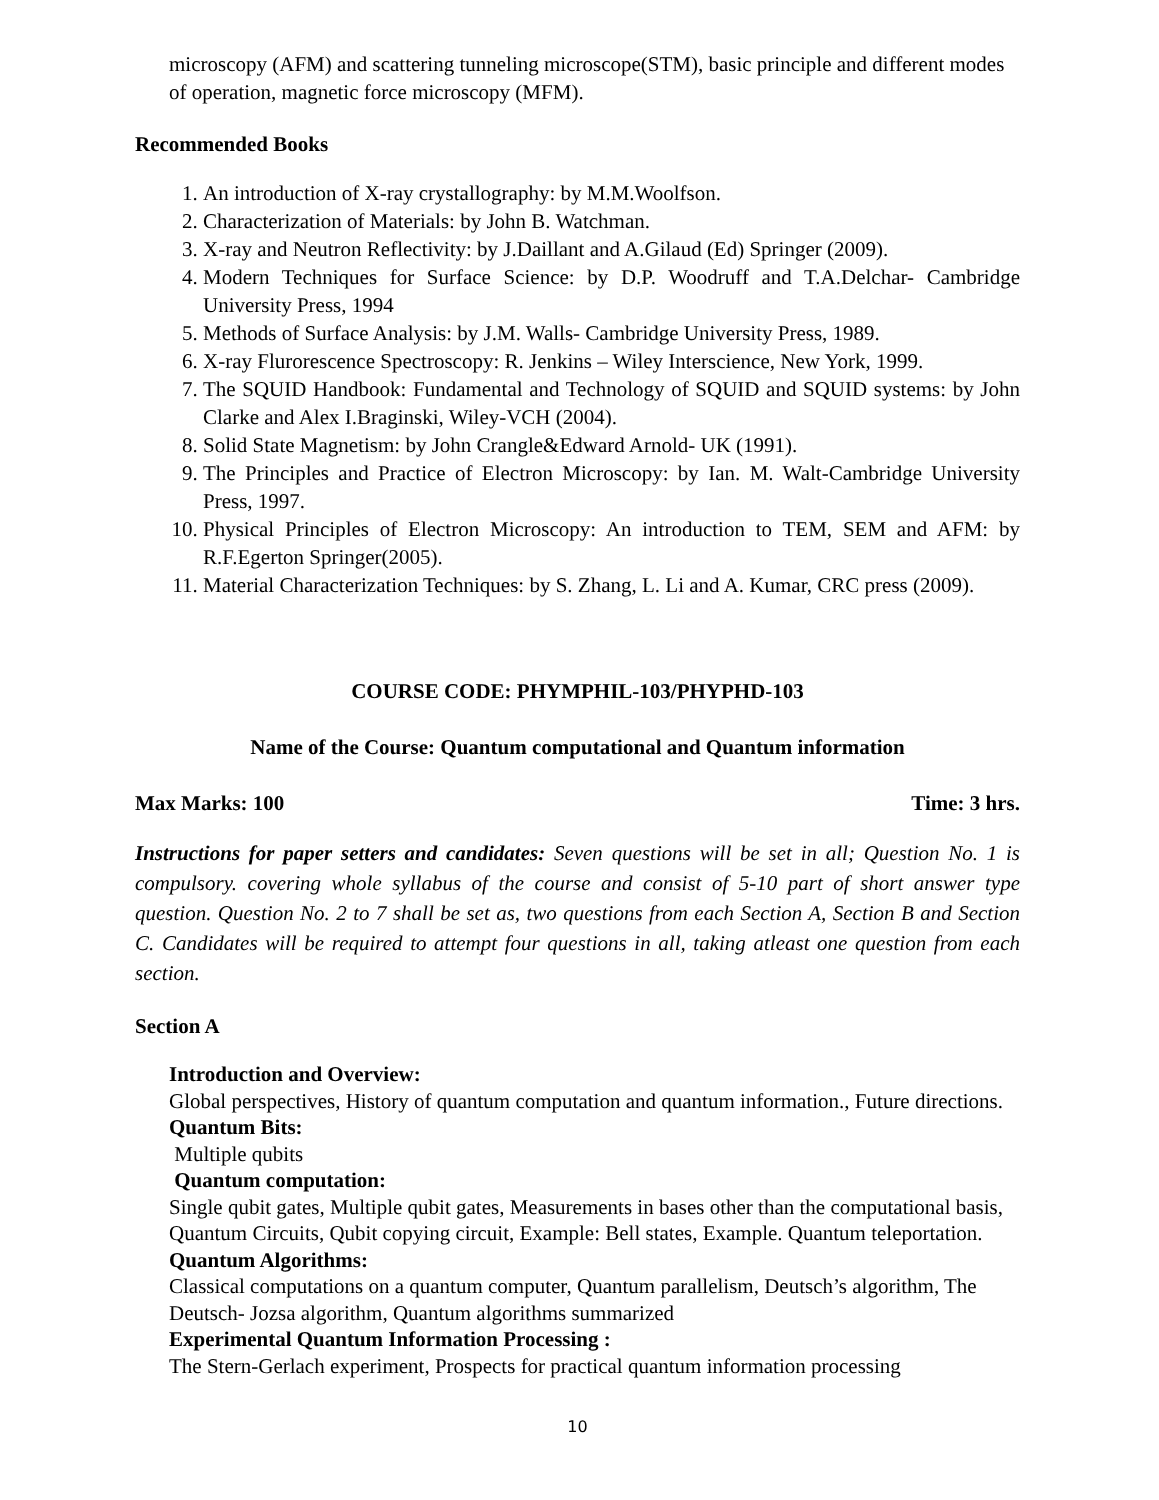microscopy (AFM) and scattering tunneling microscope(STM), basic principle and different modes of operation, magnetic force microscopy (MFM).
Recommended Books
1. An introduction of X-ray crystallography: by M.M.Woolfson.
2. Characterization of Materials: by John B. Watchman.
3. X-ray and Neutron Reflectivity: by J.Daillant and A.Gilaud (Ed) Springer (2009).
4. Modern Techniques for Surface Science: by D.P. Woodruff and T.A.Delchar- Cambridge University Press, 1994
5. Methods of Surface Analysis: by J.M. Walls- Cambridge University Press, 1989.
6. X-ray Flurorescence Spectroscopy: R. Jenkins – Wiley Interscience, New York, 1999.
7. The SQUID Handbook: Fundamental and Technology of SQUID and SQUID systems: by John Clarke and Alex I.Braginski, Wiley-VCH (2004).
8. Solid State Magnetism: by John Crangle&Edward Arnold- UK (1991).
9. The Principles and Practice of Electron Microscopy: by Ian. M. Walt-Cambridge University Press, 1997.
10. Physical Principles of Electron Microscopy: An introduction to TEM, SEM and AFM: by R.F.Egerton Springer(2005).
11. Material Characterization Techniques: by S. Zhang, L. Li and A. Kumar, CRC press (2009).
COURSE CODE: PHYMPHIL-103/PHYPHD-103
Name of the Course: Quantum computational and Quantum information
Max Marks: 100 Time: 3 hrs.
Instructions for paper setters and candidates: Seven questions will be set in all; Question No. 1 is compulsory. covering whole syllabus of the course and consist of 5-10 part of short answer type question. Question No. 2 to 7 shall be set as, two questions from each Section A, Section B and Section C. Candidates will be required to attempt four questions in all, taking atleast one question from each section.
Section A
Introduction and Overview:
Global perspectives, History of quantum computation and quantum information., Future directions.
Quantum Bits:
Multiple qubits
Quantum computation:
Single qubit gates, Multiple qubit gates, Measurements in bases other than the computational basis, Quantum Circuits, Qubit copying circuit, Example: Bell states, Example. Quantum teleportation.
Quantum Algorithms:
Classical computations on a quantum computer, Quantum parallelism, Deutsch’s algorithm, The Deutsch- Jozsa algorithm, Quantum algorithms summarized
Experimental Quantum Information Processing :
The Stern-Gerlach experiment, Prospects for practical quantum information processing
10